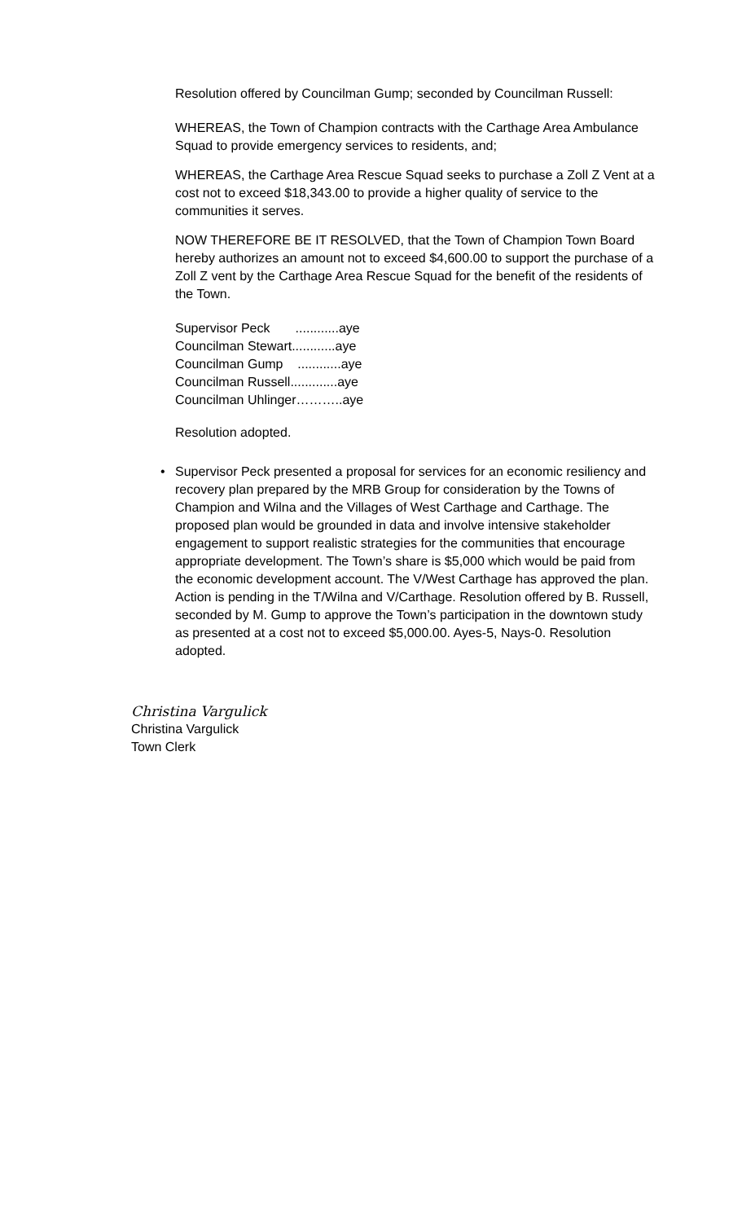Resolution offered by Councilman Gump; seconded by Councilman Russell:
WHEREAS, the Town of Champion contracts with the Carthage Area Ambulance Squad to provide emergency services to residents, and;
WHEREAS, the Carthage Area Rescue Squad seeks to purchase a Zoll Z Vent at a cost not to exceed $18,343.00 to provide a higher quality of service to the communities it serves.
NOW THEREFORE BE IT RESOLVED, that the Town of Champion Town Board hereby authorizes an amount not to exceed $4,600.00 to support the purchase of a Zoll Z vent by the Carthage Area Rescue Squad for the benefit of the residents of the Town.
Supervisor Peck ............aye
Councilman Stewart............aye
Councilman Gump ............aye
Councilman Russell.............aye
Councilman Uhlinger………..aye
Resolution adopted.
• Supervisor Peck presented a proposal for services for an economic resiliency and recovery plan prepared by the MRB Group for consideration by the Towns of Champion and Wilna and the Villages of West Carthage and Carthage. The proposed plan would be grounded in data and involve intensive stakeholder engagement to support realistic strategies for the communities that encourage appropriate development. The Town’s share is $5,000 which would be paid from the economic development account. The V/West Carthage has approved the plan. Action is pending in the T/Wilna and V/Carthage. Resolution offered by B. Russell, seconded by M. Gump to approve the Town’s participation in the downtown study as presented at a cost not to exceed $5,000.00. Ayes-5, Nays-0. Resolution adopted.
Christina Vargulick
Christina Vargulick
Town Clerk